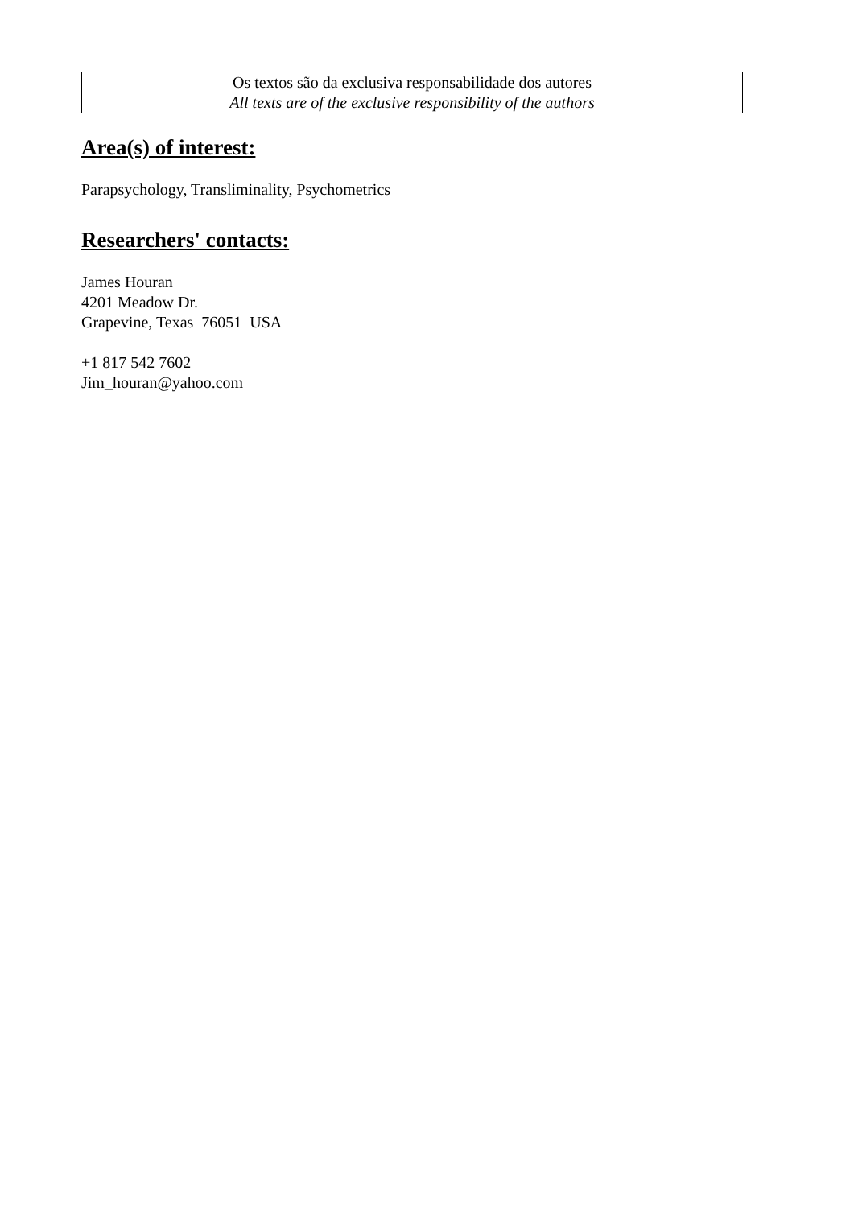Os textos são da exclusiva responsabilidade dos autores
All texts are of the exclusive responsibility of the authors
Area(s) of interest:
Parapsychology, Transliminality, Psychometrics
Researchers' contacts:
James Houran
4201 Meadow Dr.
Grapevine, Texas 76051 USA
+1 817 542 7602
Jim_houran@yahoo.com